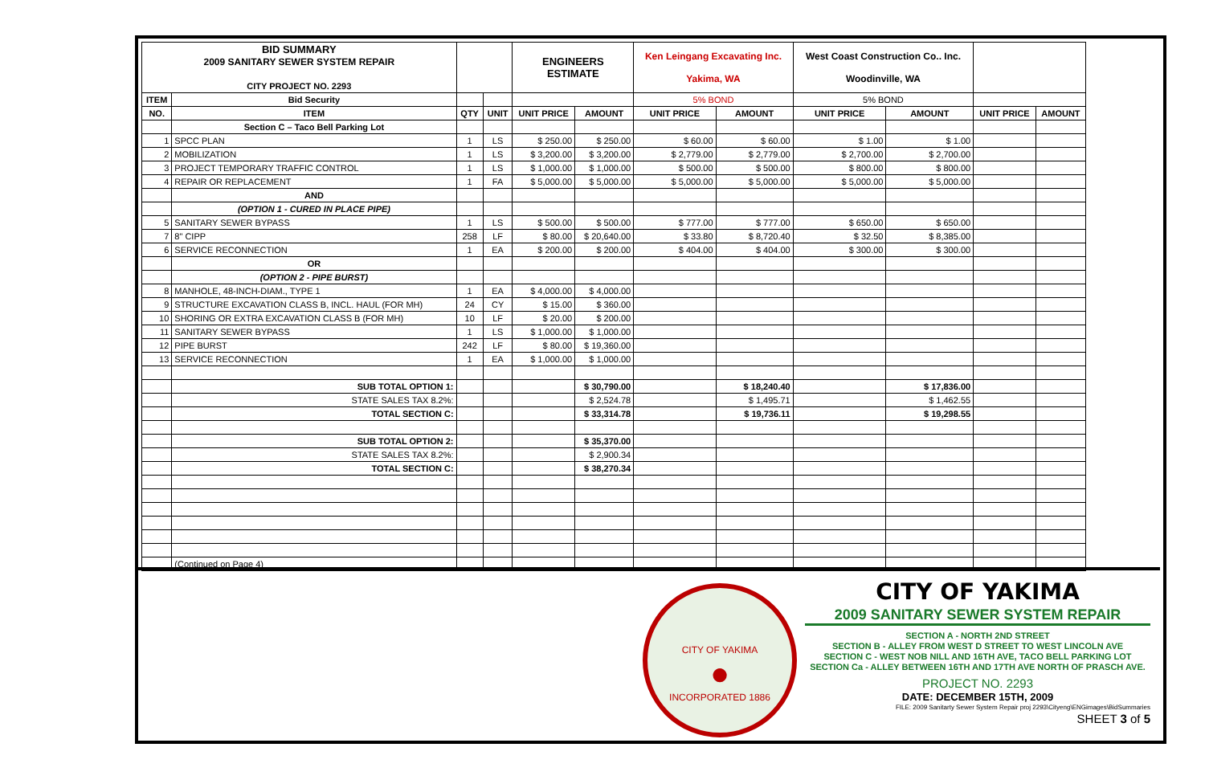| BID SUMMARY 2009 SANITARY SEWER SYSTEM REPAIR CITY PROJECT NO. 2293 | | | | ENGINEERS ESTIMATE | | Ken Leingang Excavating Inc. Yakima, WA | | West Coast Construction Co.. Inc. Woodinville, WA | | | |
| ITEM | Bid Security | | | | | 5% BOND | | 5% BOND | | | |
| NO. | ITEM | QTY | UNIT | UNIT PRICE | AMOUNT | UNIT PRICE | AMOUNT | UNIT PRICE | AMOUNT | UNIT PRICE | AMOUNT |
| | Section C – Taco Bell Parking Lot | | | | | | | | | | |
| 1 | SPCC PLAN | 1 | LS | $ 250.00 | $ 250.00 | $ 60.00 | $ 60.00 | $ 1.00 | $ 1.00 | | |
| 2 | MOBILIZATION | 1 | LS | $ 3,200.00 | $ 3,200.00 | $ 2,779.00 | $ 2,779.00 | $ 2,700.00 | $ 2,700.00 | | |
| 3 | PROJECT TEMPORARY TRAFFIC CONTROL | 1 | LS | $ 1,000.00 | $ 1,000.00 | $ 500.00 | $ 500.00 | $ 800.00 | $ 800.00 | | |
| 4 | REPAIR OR REPLACEMENT | 1 | FA | $ 5,000.00 | $ 5,000.00 | $ 5,000.00 | $ 5,000.00 | $ 5,000.00 | $ 5,000.00 | | |
| | AND | | | | | | | | | | |
| | (OPTION 1 - CURED IN PLACE PIPE) | | | | | | | | | | |
| 5 | SANITARY SEWER BYPASS | 1 | LS | $ 500.00 | $ 500.00 | $ 777.00 | $ 777.00 | $ 650.00 | $ 650.00 | | |
| 7 | 8" CIPP | 258 | LF | $ 80.00 | $ 20,640.00 | $ 33.80 | $ 8,720.40 | $ 32.50 | $ 8,385.00 | | |
| 6 | SERVICE RECONNECTION | 1 | EA | $ 200.00 | $ 200.00 | $ 404.00 | $ 404.00 | $ 300.00 | $ 300.00 | | |
| | OR | | | | | | | | | | |
| | (OPTION 2 - PIPE BURST) | | | | | | | | | | |
| 8 | MANHOLE, 48-INCH-DIAM., TYPE 1 | 1 | EA | $ 4,000.00 | $ 4,000.00 | | | | | | |
| 9 | STRUCTURE EXCAVATION CLASS B, INCL. HAUL (FOR MH) | 24 | CY | $ 15.00 | $ 360.00 | | | | | | |
| 10 | SHORING OR EXTRA EXCAVATION CLASS B (FOR MH) | 10 | LF | $ 20.00 | $ 200.00 | | | | | | |
| 11 | SANITARY SEWER BYPASS | 1 | LS | $ 1,000.00 | $ 1,000.00 | | | | | | |
| 12 | PIPE BURST | 242 | LF | $ 80.00 | $ 19,360.00 | | | | | | |
| 13 | SERVICE RECONNECTION | 1 | EA | $ 1,000.00 | $ 1,000.00 | | | | | | |
| | SUB TOTAL OPTION 1: | | | | $ 30,790.00 | | $ 18,240.40 | | $ 17,836.00 | | |
| | STATE SALES TAX 8.2%: | | | | $ 2,524.78 | | $ 1,495.71 | | $ 1,462.55 | | |
| | TOTAL SECTION C: | | | | $ 33,314.78 | | $ 19,736.11 | | $ 19,298.55 | | |
| | SUB TOTAL OPTION 2: | | | | $ 35,370.00 | | | | | | |
| | STATE SALES TAX 8.2%: | | | | $ 2,900.34 | | | | | | |
| | TOTAL SECTION C: | | | | $ 38,270.34 | | | | | | |
| | (Continued on Page 4) | | | | | | | | | | |
CITY OF YAKIMA
●
INCORPORATED 1886
CITY OF YAKIMA
2009 SANITARY SEWER SYSTEM REPAIR
SECTION A - NORTH 2ND STREET
SECTION B - ALLEY FROM WEST D STREET TO WEST LINCOLN AVE
SECTION C - WEST NOB NILL AND 16TH AVE, TACO BELL PARKING LOT
SECTION Ca - ALLEY BETWEEN 16TH AND 17TH AVE NORTH OF PRASCH AVE.
PROJECT NO. 2293
DATE: DECEMBER 15TH, 2009
FILE: 2009 Sanitarty Sewer System Repair proj 2293\Cityeng\ENGimages\BidSummaries
SHEET 3 of 5